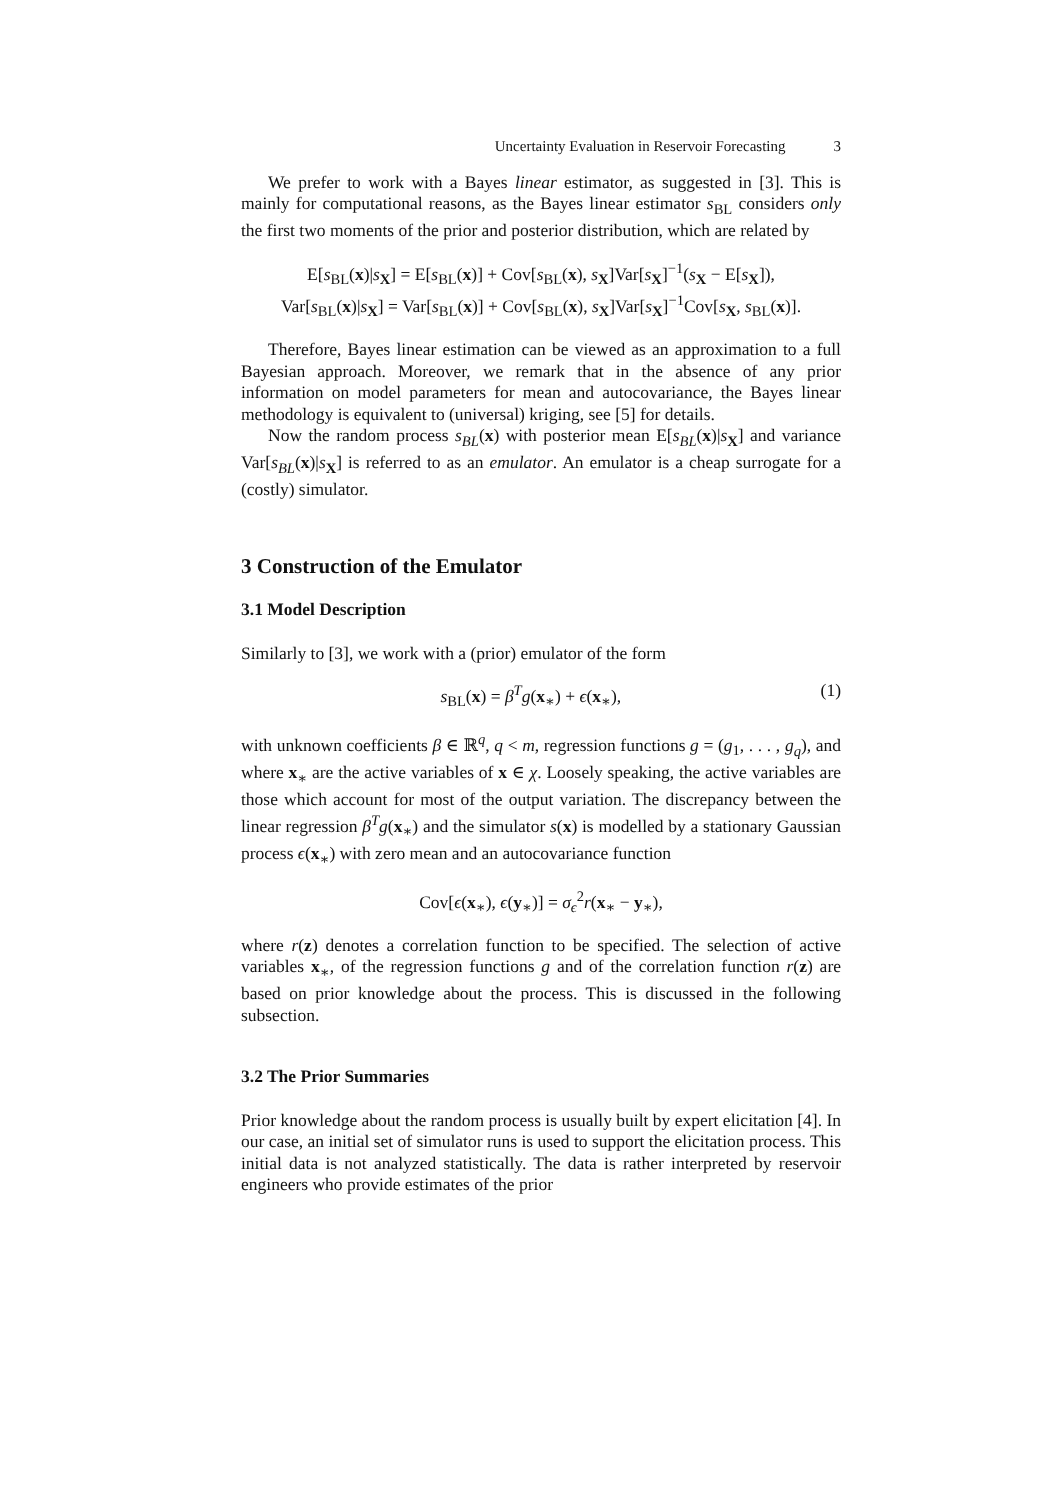Uncertainty Evaluation in Reservoir Forecasting 3
We prefer to work with a Bayes linear estimator, as suggested in [3]. This is mainly for computational reasons, as the Bayes linear estimator s<sub>BL</sub> considers only the first two moments of the prior and posterior distribution, which are related by
E[s<sub>BL</sub>(x)|s<sub>X</sub>] = E[s<sub>BL</sub>(x)] + Cov[s<sub>BL</sub>(x), s<sub>X</sub>]Var[s<sub>X</sub>]<sup>−1</sup>(s<sub>X</sub> − E[s<sub>X</sub>]),
Var[s<sub>BL</sub>(x)|s<sub>X</sub>] = Var[s<sub>BL</sub>(x)] + Cov[s<sub>BL</sub>(x), s<sub>X</sub>]Var[s<sub>X</sub>]<sup>−1</sup>Cov[s<sub>X</sub>, s<sub>BL</sub>(x)].
Therefore, Bayes linear estimation can be viewed as an approximation to a full Bayesian approach. Moreover, we remark that in the absence of any prior information on model parameters for mean and autocovariance, the Bayes linear methodology is equivalent to (universal) kriging, see [5] for details.
Now the random process s<sub>BL</sub>(x) with posterior mean E[s<sub>BL</sub>(x)|s<sub>X</sub>] and variance Var[s<sub>BL</sub>(x)|s<sub>X</sub>] is referred to as an emulator. An emulator is a cheap surrogate for a (costly) simulator.
3 Construction of the Emulator
3.1 Model Description
Similarly to [3], we work with a (prior) emulator of the form
s<sub>BL</sub>(x) = β<sup>T</sup>g(x<sub>∗</sub>) + ϵ(x<sub>∗</sub>), (1)
with unknown coefficients β ∈ ℝ<sup>q</sup>, q < m, regression functions g = (g<sub>1</sub>, . . . , g<sub>q</sub>), and where x<sub>∗</sub> are the active variables of x ∈ χ. Loosely speaking, the active variables are those which account for most of the output variation. The discrepancy between the linear regression β<sup>T</sup>g(x<sub>∗</sub>) and the simulator s(x) is modelled by a stationary Gaussian process ϵ(x<sub>∗</sub>) with zero mean and an autocovariance function
Cov[ϵ(x<sub>∗</sub>), ϵ(y<sub>∗</sub>)] = σ<sub>ϵ</sub><sup>2</sup>r(x<sub>∗</sub> − y<sub>∗</sub>),
where r(z) denotes a correlation function to be specified. The selection of active variables x<sub>∗</sub>, of the regression functions g and of the correlation function r(z) are based on prior knowledge about the process. This is discussed in the following subsection.
3.2 The Prior Summaries
Prior knowledge about the random process is usually built by expert elicitation [4]. In our case, an initial set of simulator runs is used to support the elicitation process. This initial data is not analyzed statistically. The data is rather interpreted by reservoir engineers who provide estimates of the prior